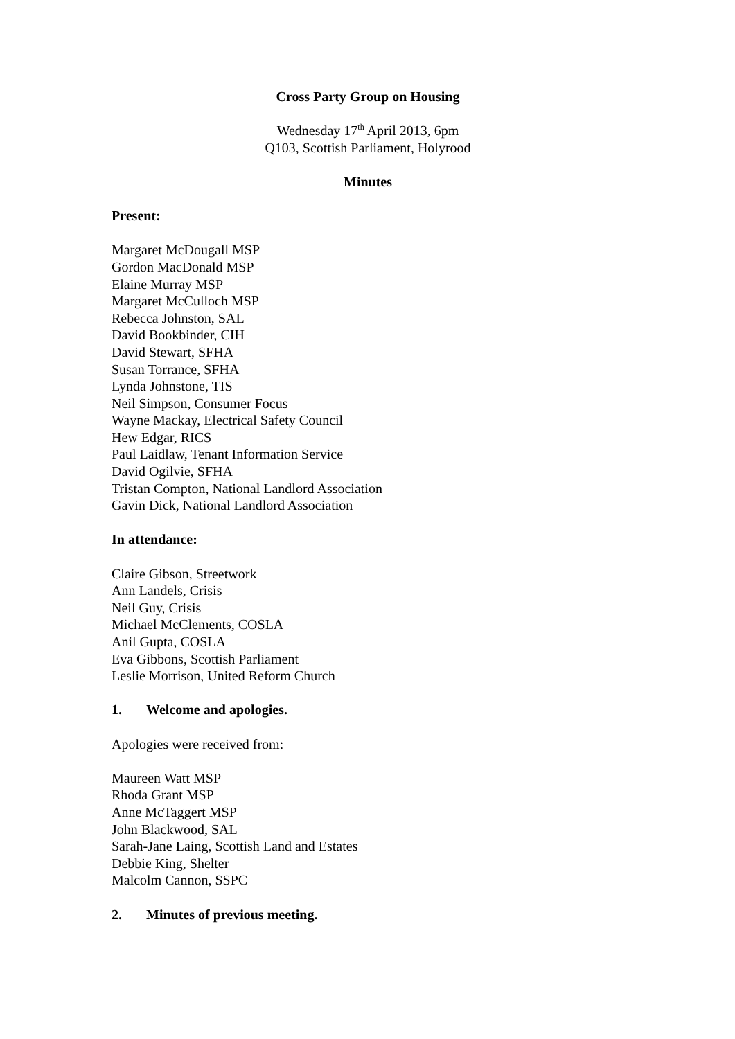Cross Party Group on Housing
Wednesday 17<sup>th</sup> April 2013, 6pm
Q103, Scottish Parliament, Holyrood
Minutes
Present:
Margaret McDougall MSP
Gordon MacDonald MSP
Elaine Murray MSP
Margaret McCulloch MSP
Rebecca Johnston, SAL
David Bookbinder, CIH
David Stewart, SFHA
Susan Torrance, SFHA
Lynda Johnstone, TIS
Neil Simpson, Consumer Focus
Wayne Mackay, Electrical Safety Council
Hew Edgar, RICS
Paul Laidlaw, Tenant Information Service
David Ogilvie, SFHA
Tristan Compton, National Landlord Association
Gavin Dick, National Landlord Association
In attendance:
Claire Gibson, Streetwork
Ann Landels, Crisis
Neil Guy, Crisis
Michael McClements, COSLA
Anil Gupta, COSLA
Eva Gibbons, Scottish Parliament
Leslie Morrison, United Reform Church
1. Welcome and apologies.
Apologies were received from:
Maureen Watt MSP
Rhoda Grant MSP
Anne McTaggert MSP
John Blackwood, SAL
Sarah-Jane Laing, Scottish Land and Estates
Debbie King, Shelter
Malcolm Cannon, SSPC
2. Minutes of previous meeting.